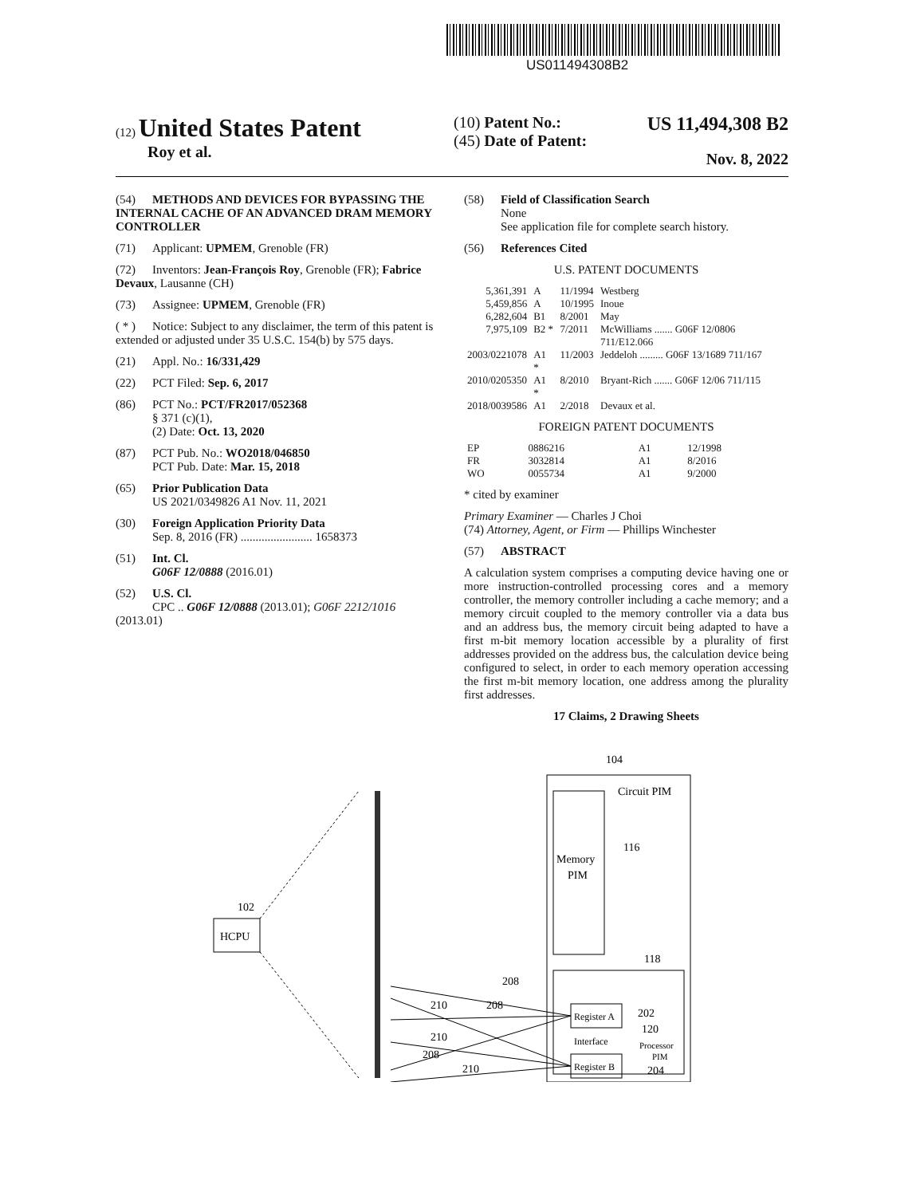US011494308B2
(12) United States Patent
Roy et al.
(10) Patent No.: US 11,494,308 B2
(45) Date of Patent: Nov. 8, 2022
(54) METHODS AND DEVICES FOR BYPASSING THE INTERNAL CACHE OF AN ADVANCED DRAM MEMORY CONTROLLER
(71) Applicant: UPMEM, Grenoble (FR)
(72) Inventors: Jean-François Roy, Grenoble (FR); Fabrice Devaux, Lausanne (CH)
(73) Assignee: UPMEM, Grenoble (FR)
( * ) Notice: Subject to any disclaimer, the term of this patent is extended or adjusted under 35 U.S.C. 154(b) by 575 days.
(21) Appl. No.: 16/331,429
(22) PCT Filed: Sep. 6, 2017
(86) PCT No.: PCT/FR2017/052368
§ 371 (c)(1),
(2) Date: Oct. 13, 2020
(87) PCT Pub. No.: WO2018/046850
PCT Pub. Date: Mar. 15, 2018
(65) Prior Publication Data
US 2021/0349826 A1 Nov. 11, 2021
(30) Foreign Application Priority Data
Sep. 8, 2016 (FR) ........................ 1658373
(51) Int. Cl.
G06F 12/0888 (2016.01)
(52) U.S. Cl.
CPC .. G06F 12/0888 (2013.01); G06F 2212/1016 (2013.01)
(58) Field of Classification Search
None
See application file for complete search history.
(56) References Cited
U.S. PATENT DOCUMENTS
| 5,361,391 | A | 11/1994 | Westberg |
| 5,459,856 | A | 10/1995 | Inoue |
| 6,282,604 | B1 | 8/2001 | May |
| 7,975,109 | B2 * | 7/2011 | McWilliams ....... G06F 12/0806 711/E12.066 |
| 2003/0221078 | A1 * | 11/2003 | Jeddeloh ......... G06F 13/1689 711/167 |
| 2010/0205350 | A1 * | 8/2010 | Bryant-Rich ....... G06F 12/06 711/115 |
| 2018/0039586 | A1 | 2/2018 | Devaux et al. |
FOREIGN PATENT DOCUMENTS
| EP | 0886216 | A1 | 12/1998 |
| FR | 3032814 | A1 | 8/2016 |
| WO | 0055734 | A1 | 9/2000 |
* cited by examiner
Primary Examiner — Charles J Choi
(74) Attorney, Agent, or Firm — Phillips Winchester
(57) ABSTRACT
A calculation system comprises a computing device having one or more instruction-controlled processing cores and a memory controller, the memory controller including a cache memory; and a memory circuit coupled to the memory controller via a data bus and an address bus, the memory circuit being adapted to have a first m-bit memory location accessible by a plurality of first addresses provided on the address bus, the calculation device being configured to select, in order to each memory operation accessing the first m-bit memory location, one address among the plurality first addresses.
17 Claims, 2 Drawing Sheets
HCPU
102
Circuit PIM
104
Memory
PIM
116
118
Register A
Interface
Register B
202
120
Processor
PIM
204
208
210
208
210
208
210